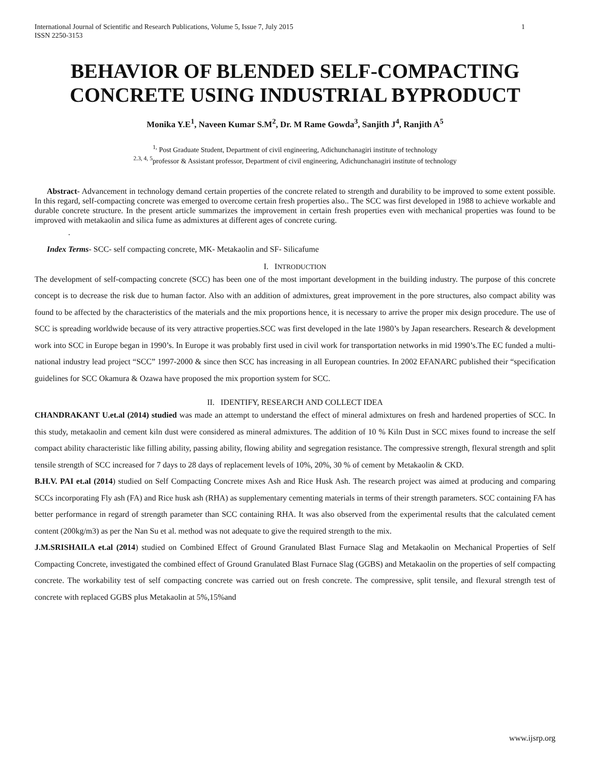International Journal of Scientific and Research Publications, Volume 5, Issue 7, July 2015
ISSN 2250-3153
1
BEHAVIOR OF BLENDED SELF-COMPACTING CONCRETE USING INDUSTRIAL BYPRODUCT
Monika Y.E<sup>1</sup>, Naveen Kumar S.M<sup>2</sup>, Dr. M Rame Gowda<sup>3</sup>, Sanjith J<sup>4</sup>, Ranjith A<sup>5</sup>
<sup>1,</sup> Post Graduate Student, Department of civil engineering, Adichunchanagiri institute of technology
<sup>2.3, 4, 5</sup>professor & Assistant professor, Department of civil engineering, Adichunchanagiri institute of technology
Abstract- Advancement in technology demand certain properties of the concrete related to strength and durability to be improved to some extent possible. In this regard, self-compacting concrete was emerged to overcome certain fresh properties also.. The SCC was first developed in 1988 to achieve workable and durable concrete structure. In the present article summarizes the improvement in certain fresh properties even with mechanical properties was found to be improved with metakaolin and silica fume as admixtures at different ages of concrete curing.
.
Index Terms- SCC- self compacting concrete, MK- Metakaolin and SF- Silicafume
I. INTRODUCTION
The development of self-compacting concrete (SCC) has been one of the most important development in the building industry. The purpose of this concrete concept is to decrease the risk due to human factor. Also with an addition of admixtures, great improvement in the pore structures, also compact ability was found to be affected by the characteristics of the materials and the mix proportions hence, it is necessary to arrive the proper mix design procedure. The use of SCC is spreading worldwide because of its very attractive properties.SCC was first developed in the late 1980’s by Japan researchers. Research & development work into SCC in Europe began in 1990’s. In Europe it was probably first used in civil work for transportation networks in mid 1990’s.The EC funded a multi-national industry lead project “SCC” 1997-2000 & since then SCC has increasing in all European countries. In 2002 EFANARC published their “specification guidelines for SCC Okamura & Ozawa have proposed the mix proportion system for SCC.
II. IDENTIFY, RESEARCH AND COLLECT IDEA
CHANDRAKANT U.et.al (2014) studied was made an attempt to understand the effect of mineral admixtures on fresh and hardened properties of SCC. In this study, metakaolin and cement kiln dust were considered as mineral admixtures. The addition of 10 % Kiln Dust in SCC mixes found to increase the self compact ability characteristic like filling ability, passing ability, flowing ability and segregation resistance. The compressive strength, flexural strength and split tensile strength of SCC increased for 7 days to 28 days of replacement levels of 10%, 20%, 30 % of cement by Metakaolin & CKD.
B.H.V. PAI et.al (2014) studied on Self Compacting Concrete mixes Ash and Rice Husk Ash. The research project was aimed at producing and comparing SCCs incorporating Fly ash (FA) and Rice husk ash (RHA) as supplementary cementing materials in terms of their strength parameters. SCC containing FA has better performance in regard of strength parameter than SCC containing RHA. It was also observed from the experimental results that the calculated cement content (200kg/m3) as per the Nan Su et al. method was not adequate to give the required strength to the mix.
J.M.SRISHAILA et.al (2014) studied on Combined Effect of Ground Granulated Blast Furnace Slag and Metakaolin on Mechanical Properties of Self Compacting Concrete, investigated the combined effect of Ground Granulated Blast Furnace Slag (GGBS) and Metakaolin on the properties of self compacting concrete. The workability test of self compacting concrete was carried out on fresh concrete. The compressive, split tensile, and flexural strength test of concrete with replaced GGBS plus Metakaolin at 5%,15%and
www.ijsrp.org